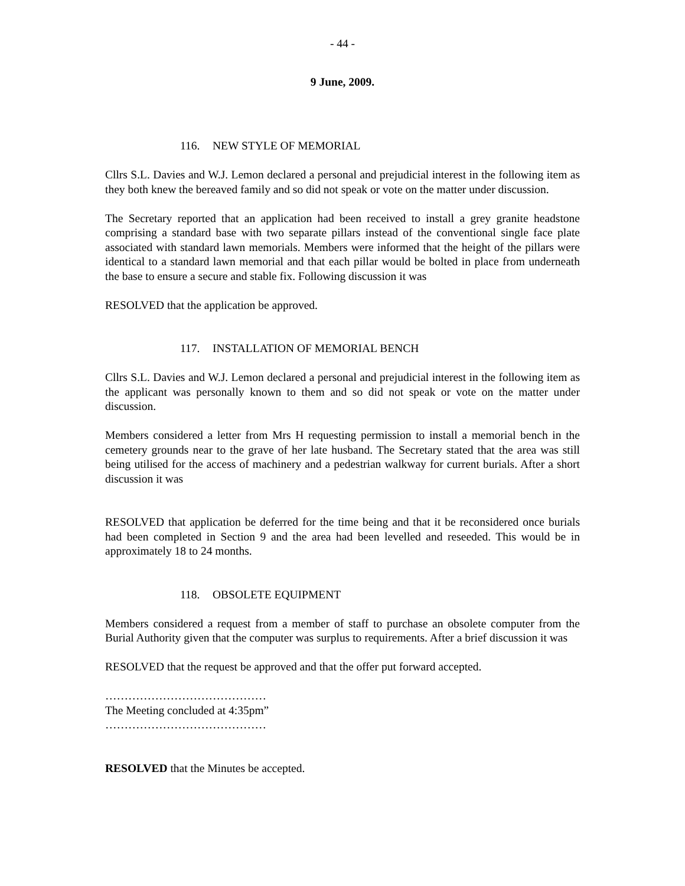- 44 -
9 June, 2009.
116. NEW STYLE OF MEMORIAL
Cllrs S.L. Davies and W.J. Lemon declared a personal and prejudicial interest in the following item as they both knew the bereaved family and so did not speak or vote on the matter under discussion.
The Secretary reported that an application had been received to install a grey granite headstone comprising a standard base with two separate pillars instead of the conventional single face plate associated with standard lawn memorials. Members were informed that the height of the pillars were identical to a standard lawn memorial and that each pillar would be bolted in place from underneath the base to ensure a secure and stable fix. Following discussion it was
RESOLVED that the application be approved.
117. INSTALLATION OF MEMORIAL BENCH
Cllrs S.L. Davies and W.J. Lemon declared a personal and prejudicial interest in the following item as the applicant was personally known to them and so did not speak or vote on the matter under discussion.
Members considered a letter from Mrs H requesting permission to install a memorial bench in the cemetery grounds near to the grave of her late husband. The Secretary stated that the area was still being utilised for the access of machinery and a pedestrian walkway for current burials. After a short discussion it was
RESOLVED that application be deferred for the time being and that it be reconsidered once burials had been completed in Section 9 and the area had been levelled and reseeded. This would be in approximately 18 to 24 months.
118. OBSOLETE EQUIPMENT
Members considered a request from a member of staff to purchase an obsolete computer from the Burial Authority given that the computer was surplus to requirements. After a brief discussion it was
RESOLVED that the request be approved and that the offer put forward accepted.
……………………………………
The Meeting concluded at 4:35pm”
……………………………………
RESOLVED that the Minutes be accepted.